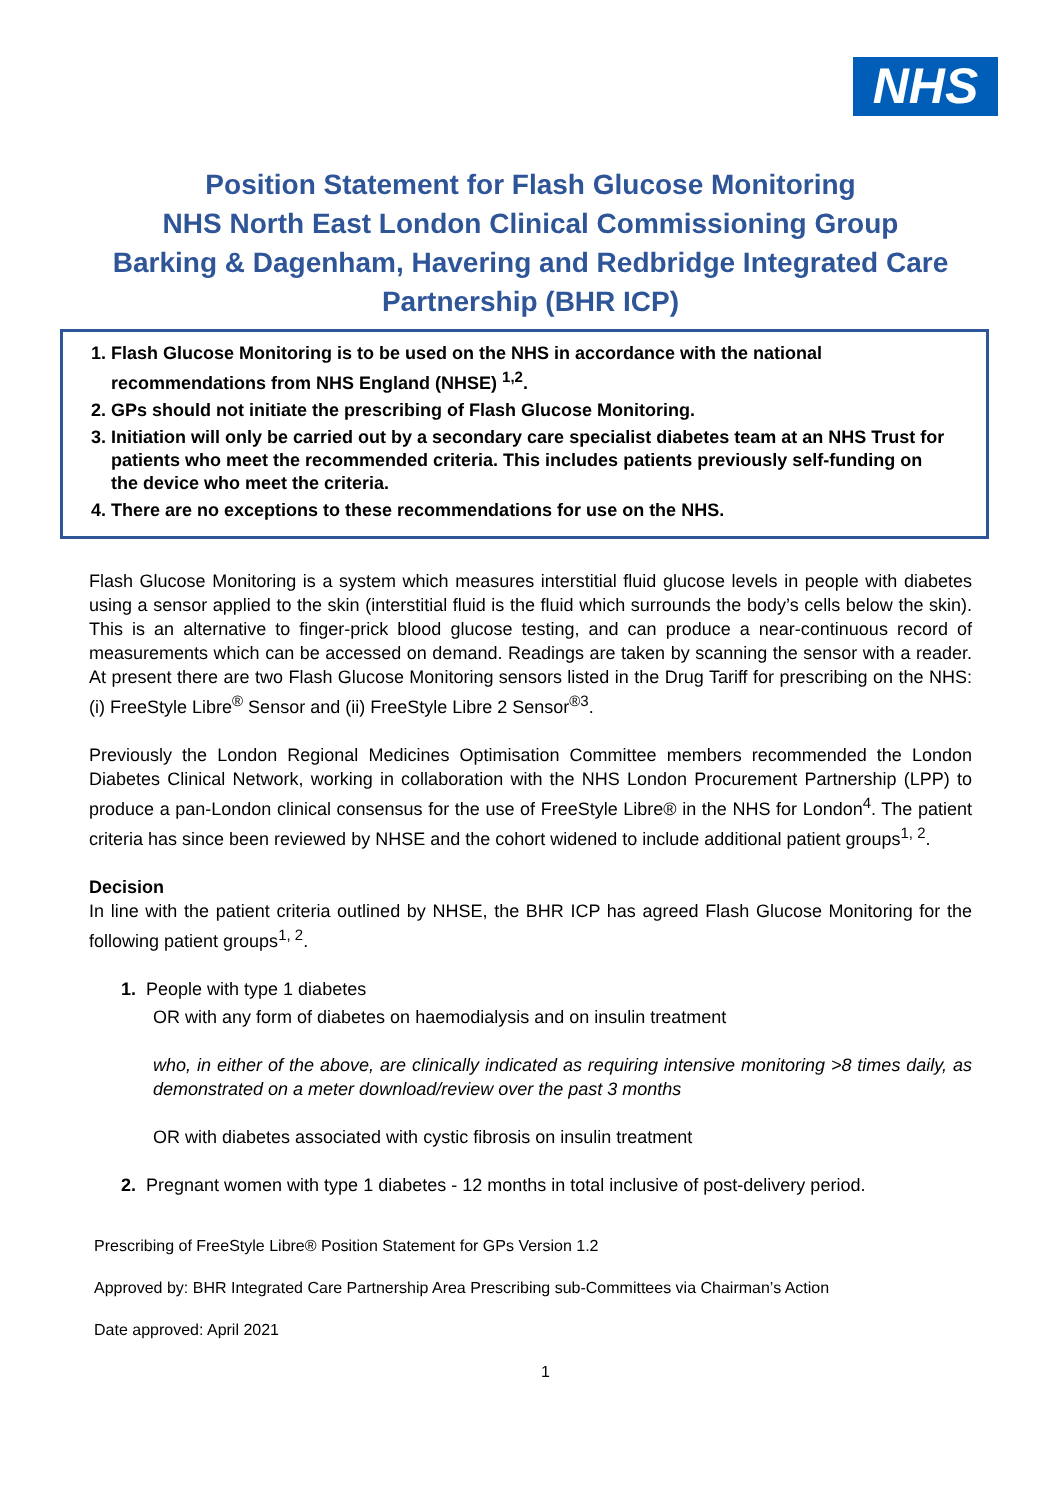NHS
Position Statement for Flash Glucose Monitoring
NHS North East London Clinical Commissioning Group
Barking & Dagenham, Havering and Redbridge Integrated Care
Partnership (BHR ICP)
1. Flash Glucose Monitoring is to be used on the NHS in accordance with the national recommendations from NHS England (NHSE) <sup>1,2</sup>.
2. GPs should not initiate the prescribing of Flash Glucose Monitoring.
3. Initiation will only be carried out by a secondary care specialist diabetes team at an NHS Trust for patients who meet the recommended criteria. This includes patients previously self-funding on the device who meet the criteria.
4. There are no exceptions to these recommendations for use on the NHS.
Flash Glucose Monitoring is a system which measures interstitial fluid glucose levels in people with diabetes using a sensor applied to the skin (interstitial fluid is the fluid which surrounds the body’s cells below the skin). This is an alternative to finger-prick blood glucose testing, and can produce a near-continuous record of measurements which can be accessed on demand. Readings are taken by scanning the sensor with a reader. At present there are two Flash Glucose Monitoring sensors listed in the Drug Tariff for prescribing on the NHS: (i) FreeStyle Libre<sup>®</sup> Sensor and (ii) FreeStyle Libre 2 Sensor<sup>®3</sup>.
Previously the London Regional Medicines Optimisation Committee members recommended the London Diabetes Clinical Network, working in collaboration with the NHS London Procurement Partnership (LPP) to produce a pan-London clinical consensus for the use of FreeStyle Libre® in the NHS for London<sup>4</sup>. The patient criteria has since been reviewed by NHSE and the cohort widened to include additional patient groups<sup>1, 2</sup>.
Decision
In line with the patient criteria outlined by NHSE, the BHR ICP has agreed Flash Glucose Monitoring for the following patient groups<sup>1, 2</sup>.
1. People with type 1 diabetes
OR with any form of diabetes on haemodialysis and on insulin treatment
who, in either of the above, are clinically indicated as requiring intensive monitoring >8 times daily, as demonstrated on a meter download/review over the past 3 months
OR with diabetes associated with cystic fibrosis on insulin treatment
2. Pregnant women with type 1 diabetes - 12 months in total inclusive of post-delivery period.
Prescribing of FreeStyle Libre® Position Statement for GPs Version 1.2
Approved by: BHR Integrated Care Partnership Area Prescribing sub-Committees via Chairman’s Action
Date approved: April 2021
1